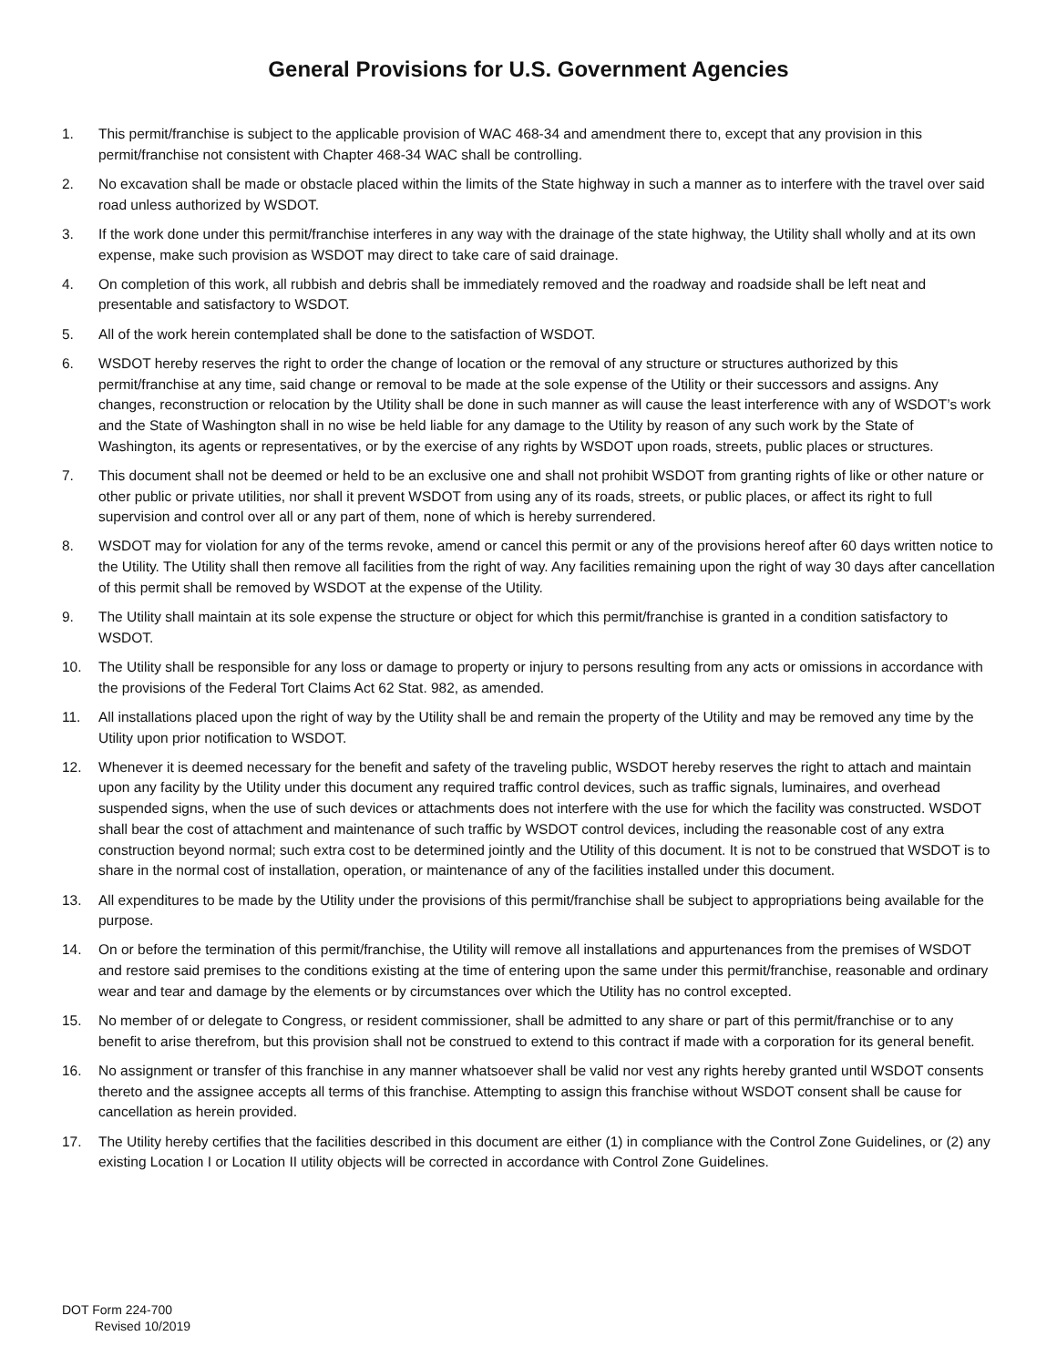General Provisions for U.S. Government Agencies
1. This permit/franchise is subject to the applicable provision of WAC 468-34 and amendment there to, except that any provision in this permit/franchise not consistent with Chapter 468-34 WAC shall be controlling.
2. No excavation shall be made or obstacle placed within the limits of the State highway in such a manner as to interfere with the travel over said road unless authorized by WSDOT.
3. If the work done under this permit/franchise interferes in any way with the drainage of the state highway, the Utility shall wholly and at its own expense, make such provision as WSDOT may direct to take care of said drainage.
4. On completion of this work, all rubbish and debris shall be immediately removed and the roadway and roadside shall be left neat and presentable and satisfactory to WSDOT.
5. All of the work herein contemplated shall be done to the satisfaction of WSDOT.
6. WSDOT hereby reserves the right to order the change of location or the removal of any structure or structures authorized by this permit/franchise at any time, said change or removal to be made at the sole expense of the Utility or their successors and assigns. Any changes, reconstruction or relocation by the Utility shall be done in such manner as will cause the least interference with any of WSDOT’s work and the State of Washington shall in no wise be held liable for any damage to the Utility by reason of any such work by the State of Washington, its agents or representatives, or by the exercise of any rights by WSDOT upon roads, streets, public places or structures.
7. This document shall not be deemed or held to be an exclusive one and shall not prohibit WSDOT from granting rights of like or other nature or other public or private utilities, nor shall it prevent WSDOT from using any of its roads, streets, or public places, or affect its right to full supervision and control over all or any part of them, none of which is hereby surrendered.
8. WSDOT may for violation for any of the terms revoke, amend or cancel this permit or any of the provisions hereof after 60 days written notice to the Utility. The Utility shall then remove all facilities from the right of way. Any facilities remaining upon the right of way 30 days after cancellation of this permit shall be removed by WSDOT at the expense of the Utility.
9. The Utility shall maintain at its sole expense the structure or object for which this permit/franchise is granted in a condition satisfactory to WSDOT.
10. The Utility shall be responsible for any loss or damage to property or injury to persons resulting from any acts or omissions in accordance with the provisions of the Federal Tort Claims Act 62 Stat. 982, as amended.
11. All installations placed upon the right of way by the Utility shall be and remain the property of the Utility and may be removed any time by the Utility upon prior notification to WSDOT.
12. Whenever it is deemed necessary for the benefit and safety of the traveling public, WSDOT hereby reserves the right to attach and maintain upon any facility by the Utility under this document any required traffic control devices, such as traffic signals, luminaires, and overhead suspended signs, when the use of such devices or attachments does not interfere with the use for which the facility was constructed. WSDOT shall bear the cost of attachment and maintenance of such traffic by WSDOT control devices, including the reasonable cost of any extra construction beyond normal; such extra cost to be determined jointly and the Utility of this document. It is not to be construed that WSDOT is to share in the normal cost of installation, operation, or maintenance of any of the facilities installed under this document.
13. All expenditures to be made by the Utility under the provisions of this permit/franchise shall be subject to appropriations being available for the purpose.
14. On or before the termination of this permit/franchise, the Utility will remove all installations and appurtenances from the premises of WSDOT and restore said premises to the conditions existing at the time of entering upon the same under this permit/franchise, reasonable and ordinary wear and tear and damage by the elements or by circumstances over which the Utility has no control excepted.
15. No member of or delegate to Congress, or resident commissioner, shall be admitted to any share or part of this permit/franchise or to any benefit to arise therefrom, but this provision shall not be construed to extend to this contract if made with a corporation for its general benefit.
16. No assignment or transfer of this franchise in any manner whatsoever shall be valid nor vest any rights hereby granted until WSDOT consents thereto and the assignee accepts all terms of this franchise. Attempting to assign this franchise without WSDOT consent shall be cause for cancellation as herein provided.
17. The Utility hereby certifies that the facilities described in this document are either (1) in compliance with the Control Zone Guidelines, or (2) any existing Location I or Location II utility objects will be corrected in accordance with Control Zone Guidelines.
DOT Form 224-700
Revised 10/2019